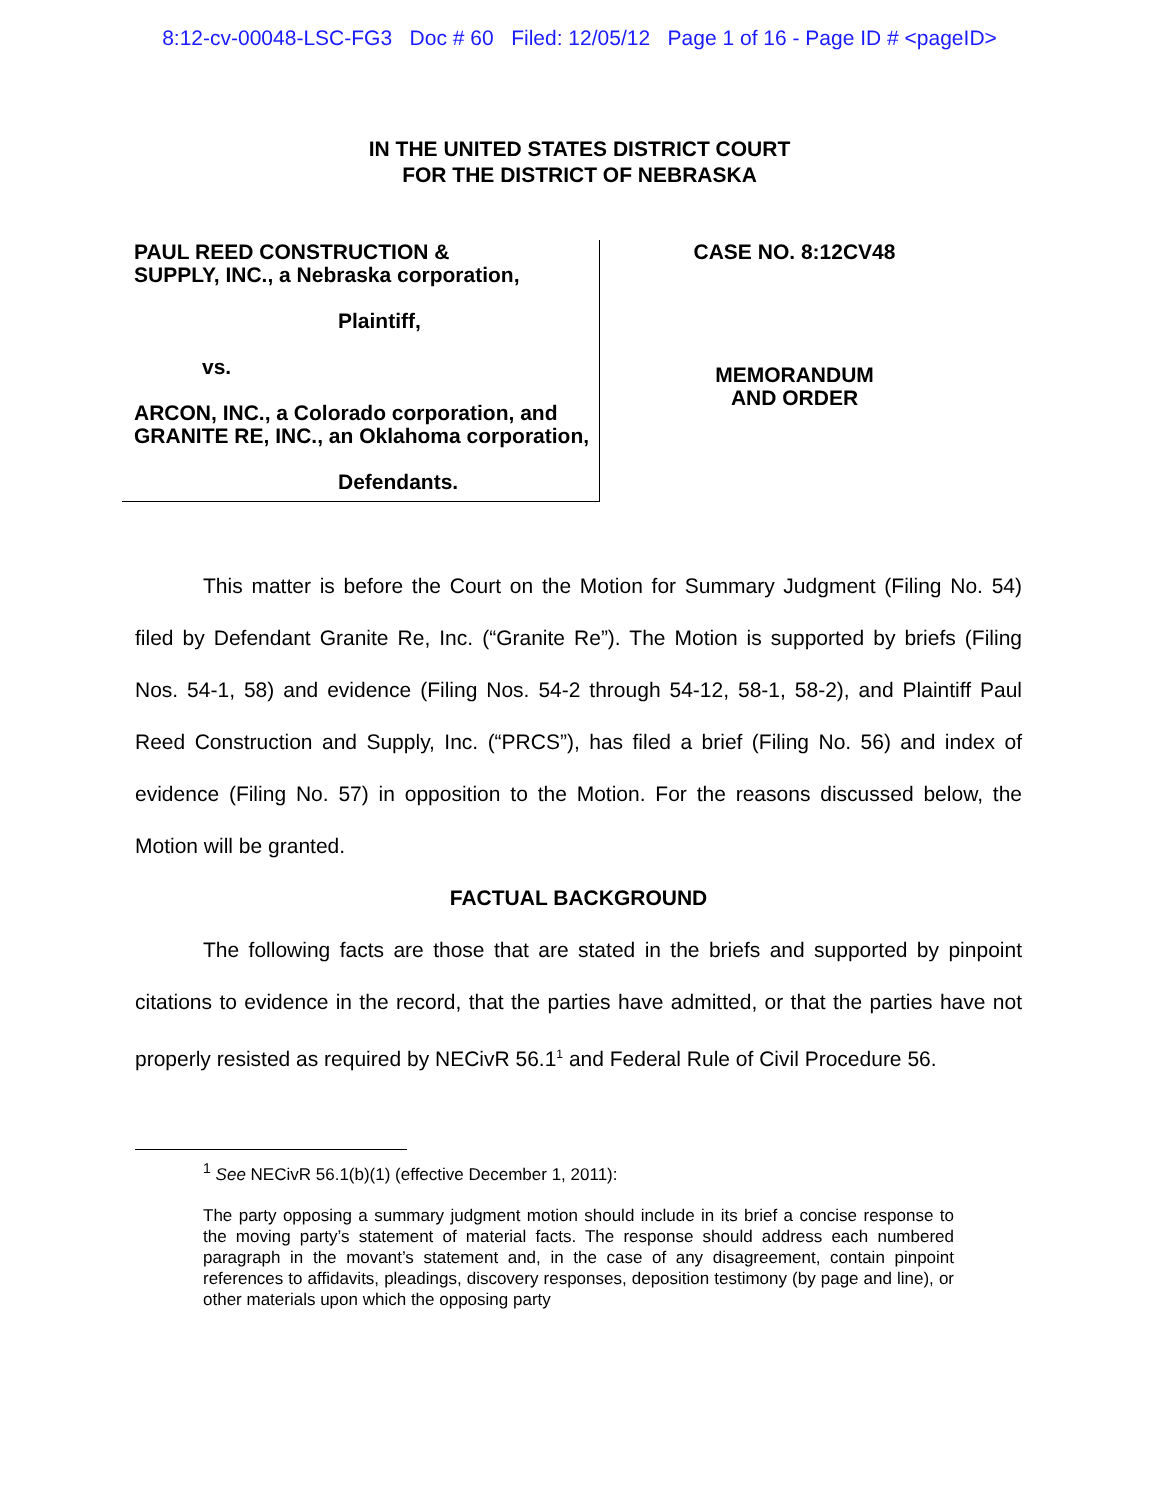8:12-cv-00048-LSC-FG3 Doc # 60 Filed: 12/05/12 Page 1 of 16 - Page ID # <pageID>
IN THE UNITED STATES DISTRICT COURT
FOR THE DISTRICT OF NEBRASKA
PAUL REED CONSTRUCTION &
SUPPLY, INC., a Nebraska corporation,
Plaintiff,
vs.
ARCON, INC., a Colorado corporation, and GRANITE RE, INC., an Oklahoma corporation,
Defendants.
CASE NO. 8:12CV48
MEMORANDUM
AND ORDER
This matter is before the Court on the Motion for Summary Judgment (Filing No. 54) filed by Defendant Granite Re, Inc. (“Granite Re”). The Motion is supported by briefs (Filing Nos. 54-1, 58) and evidence (Filing Nos. 54-2 through 54-12, 58-1, 58-2), and Plaintiff Paul Reed Construction and Supply, Inc. (“PRCS”), has filed a brief (Filing No. 56) and index of evidence (Filing No. 57) in opposition to the Motion. For the reasons discussed below, the Motion will be granted.
FACTUAL BACKGROUND
The following facts are those that are stated in the briefs and supported by pinpoint citations to evidence in the record, that the parties have admitted, or that the parties have not properly resisted as required by NECivR 56.1<sup>1</sup> and Federal Rule of Civil Procedure 56.
<sup>1</sup> See NECivR 56.1(b)(1) (effective December 1, 2011):
The party opposing a summary judgment motion should include in its brief a concise response to the moving party’s statement of material facts. The response should address each numbered paragraph in the movant’s statement and, in the case of any disagreement, contain pinpoint references to affidavits, pleadings, discovery responses, deposition testimony (by page and line), or other materials upon which the opposing party